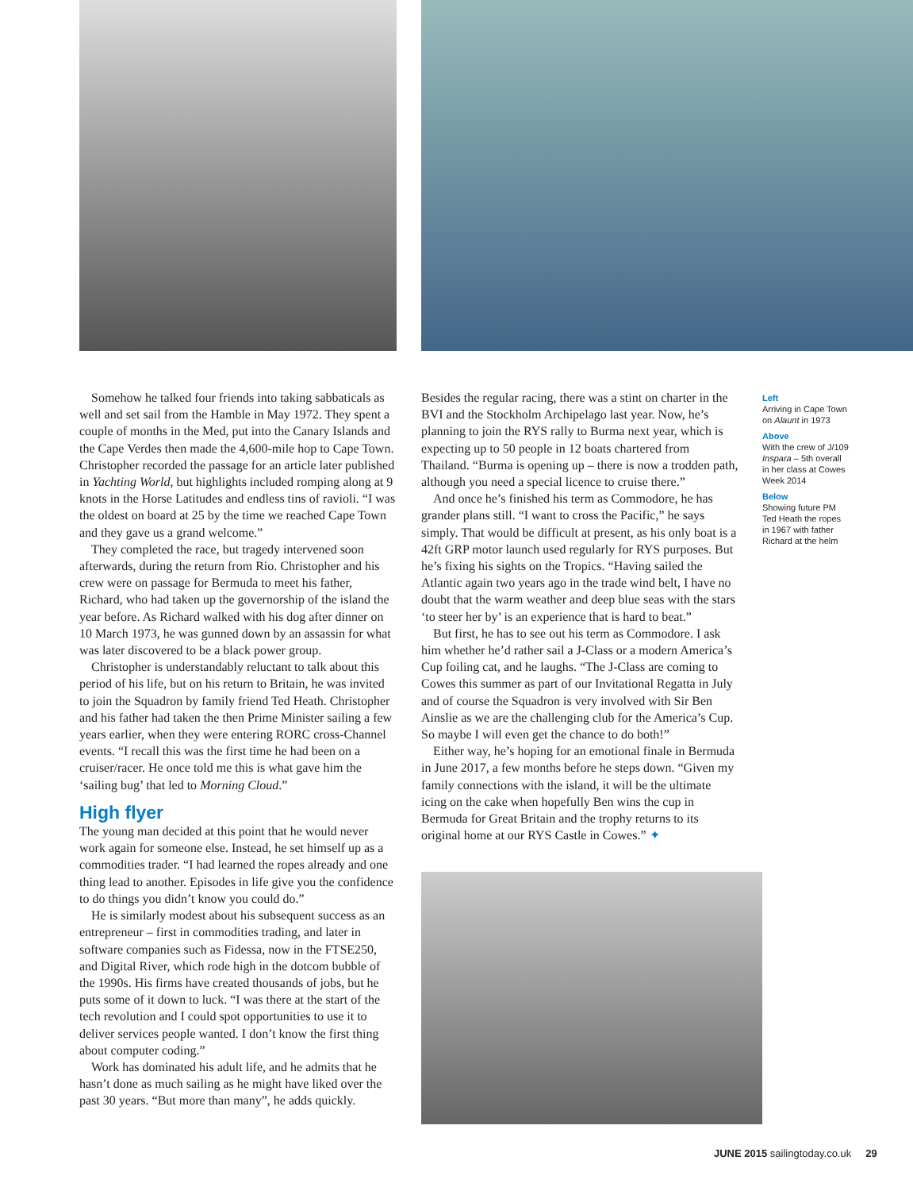Somehow he talked four friends into taking sabbaticals as well and set sail from the Hamble in May 1972. They spent a couple of months in the Med, put into the Canary Islands and the Cape Verdes then made the 4,600-mile hop to Cape Town. Christopher recorded the passage for an article later published in Yachting World, but highlights included romping along at 9 knots in the Horse Latitudes and endless tins of ravioli. “I was the oldest on board at 25 by the time we reached Cape Town and they gave us a grand welcome.”
They completed the race, but tragedy intervened soon afterwards, during the return from Rio. Christopher and his crew were on passage for Bermuda to meet his father, Richard, who had taken up the governorship of the island the year before. As Richard walked with his dog after dinner on 10 March 1973, he was gunned down by an assassin for what was later discovered to be a black power group.
Christopher is understandably reluctant to talk about this period of his life, but on his return to Britain, he was invited to join the Squadron by family friend Ted Heath. Christopher and his father had taken the then Prime Minister sailing a few years earlier, when they were entering RORC cross-Channel events. “I recall this was the first time he had been on a cruiser/racer. He once told me this is what gave him the ‘sailing bug’ that led to Morning Cloud.”
High flyer
The young man decided at this point that he would never work again for someone else. Instead, he set himself up as a commodities trader. “I had learned the ropes already and one thing lead to another. Episodes in life give you the confidence to do things you didn’t know you could do.”
He is similarly modest about his subsequent success as an entrepreneur – first in commodities trading, and later in software companies such as Fidessa, now in the FTSE250, and Digital River, which rode high in the dotcom bubble of the 1990s. His firms have created thousands of jobs, but he puts some of it down to luck. “I was there at the start of the tech revolution and I could spot opportunities to use it to deliver services people wanted. I don’t know the first thing about computer coding.”
Work has dominated his adult life, and he admits that he hasn’t done as much sailing as he might have liked over the past 30 years. “But more than many”, he adds quickly.
Besides the regular racing, there was a stint on charter in the BVI and the Stockholm Archipelago last year. Now, he’s planning to join the RYS rally to Burma next year, which is expecting up to 50 people in 12 boats chartered from Thailand. “Burma is opening up – there is now a trodden path, although you need a special licence to cruise there.”
And once he’s finished his term as Commodore, he has grander plans still. “I want to cross the Pacific,” he says simply. That would be difficult at present, as his only boat is a 42ft GRP motor launch used regularly for RYS purposes. But he’s fixing his sights on the Tropics. “Having sailed the Atlantic again two years ago in the trade wind belt, I have no doubt that the warm weather and deep blue seas with the stars ‘to steer her by’ is an experience that is hard to beat.”
But first, he has to see out his term as Commodore. I ask him whether he’d rather sail a J-Class or a modern America’s Cup foiling cat, and he laughs. “The J-Class are coming to Cowes this summer as part of our Invitational Regatta in July and of course the Squadron is very involved with Sir Ben Ainslie as we are the challenging club for the America’s Cup. So maybe I will even get the chance to do both!”
Either way, he’s hoping for an emotional finale in Bermuda in June 2017, a few months before he steps down. “Given my family connections with the island, it will be the ultimate icing on the cake when hopefully Ben wins the cup in Bermuda for Great Britain and the trophy returns to its original home at our RYS Castle in Cowes.” ✦
Left
Arriving in Cape Town on Alaunt in 1973
Above
With the crew of J/109 Inspara – 5th overall in her class at Cowes Week 2014
Below
Showing future PM Ted Heath the ropes in 1967 with father Richard at the helm
JUNE 2015 sailingtoday.co.uk 29